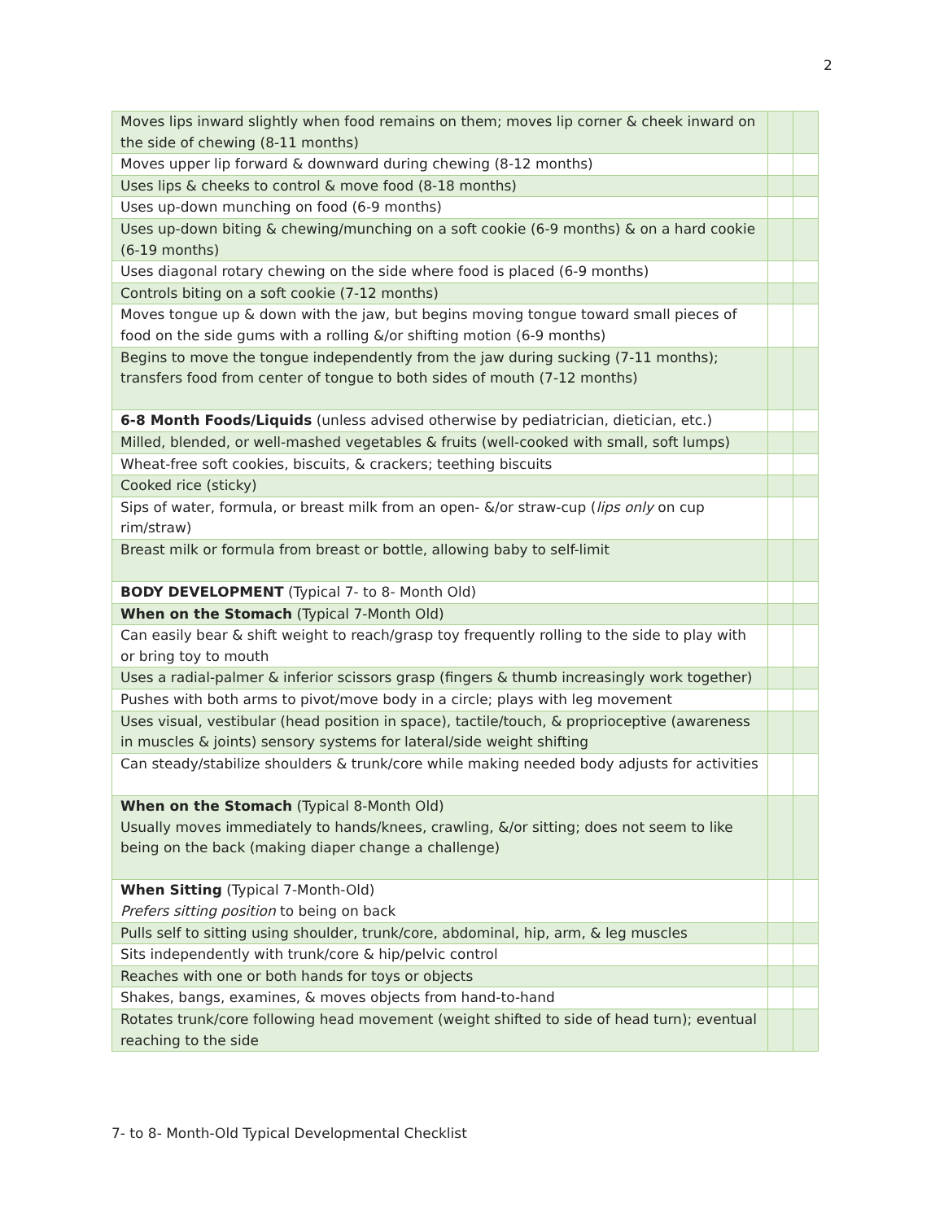2
| Moves lips inward slightly when food remains on them; moves lip corner & cheek inward on the side of chewing (8-11 months) | | |
| Moves upper lip forward & downward during chewing (8-12 months) | | |
| Uses lips & cheeks to control & move food (8-18 months) | | |
| Uses up-down munching on food (6-9 months) | | |
| Uses up-down biting & chewing/munching on a soft cookie (6-9 months) & on a hard cookie (6-19 months) | | |
| Uses diagonal rotary chewing on the side where food is placed (6-9 months) | | |
| Controls biting on a soft cookie (7-12 months) | | |
| Moves tongue up & down with the jaw, but begins moving tongue toward small pieces of food on the side gums with a rolling &/or shifting motion (6-9 months) | | |
| Begins to move the tongue independently from the jaw during sucking (7-11 months); transfers food from center of tongue to both sides of mouth (7-12 months) | | |
| 6-8 Month Foods/Liquids (unless advised otherwise by pediatrician, dietician, etc.) | | |
| Milled, blended, or well-mashed vegetables & fruits (well-cooked with small, soft lumps) | | |
| Wheat-free soft cookies, biscuits, & crackers; teething biscuits | | |
| Cooked rice (sticky) | | |
| Sips of water, formula, or breast milk from an open- &/or straw-cup ( lips only on cup rim/straw) | | |
| Breast milk or formula from breast or bottle, allowing baby to self-limit | | |
| BODY DEVELOPMENT (Typical 7- to 8- Month Old) | | |
| When on the Stomach (Typical 7-Month Old) | | |
| Can easily bear & shift weight to reach/grasp toy frequently rolling to the side to play with or bring toy to mouth | | |
| Uses a radial-palmer & inferior scissors grasp (fingers & thumb increasingly work together) | | |
| Pushes with both arms to pivot/move body in a circle; plays with leg movement | | |
| Uses visual, vestibular (head position in space), tactile/touch, & proprioceptive (awareness in muscles & joints) sensory systems for lateral/side weight shifting | | |
| Can steady/stabilize shoulders & trunk/core while making needed body adjusts for activities | | |
| When on the Stomach (Typical 8-Month Old) Usually moves immediately to hands/knees, crawling, &/or sitting; does not seem to like being on the back (making diaper change a challenge) | | |
| When Sitting (Typical 7-Month-Old) Prefers sitting position to being on back | | |
| Pulls self to sitting using shoulder, trunk/core, abdominal, hip, arm, & leg muscles | | |
| Sits independently with trunk/core & hip/pelvic control | | |
| Reaches with one or both hands for toys or objects | | |
| Shakes, bangs, examines, & moves objects from hand-to-hand | | |
| Rotates trunk/core following head movement (weight shifted to side of head turn); eventual reaching to the side | | |
7- to 8- Month-Old Typical Developmental Checklist